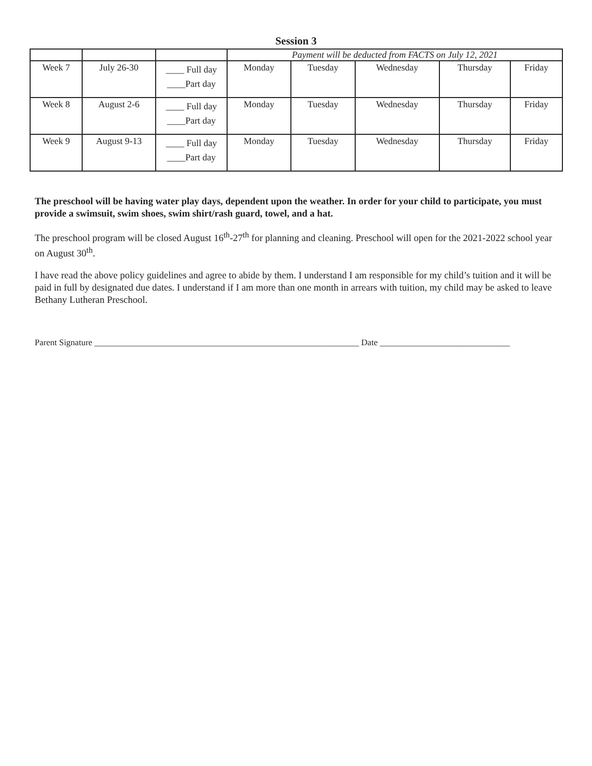Session 3
| | | | Payment will be deducted from FACTS on July 12, 2021 | | | | |
| Week 7 | July 26-30 | ____ Full day ____Part day | Monday | Tuesday | Wednesday | Thursday | Friday |
| Week 8 | August 2-6 | ____ Full day ____Part day | Monday | Tuesday | Wednesday | Thursday | Friday |
| Week 9 | August 9-13 | ____ Full day ____Part day | Monday | Tuesday | Wednesday | Thursday | Friday |
The preschool will be having water play days, dependent upon the weather. In order for your child to participate, you must provide a swimsuit, swim shoes, swim shirt/rash guard, towel, and a hat.
The preschool program will be closed August 16<sup>th</sup>-27<sup>th</sup> for planning and cleaning. Preschool will open for the 2021-2022 school year on August 30<sup>th</sup>.
I have read the above policy guidelines and agree to abide by them. I understand I am responsible for my child’s tuition and it will be paid in full by designated due dates. I understand if I am more than one month in arrears with tuition, my child may be asked to leave Bethany Lutheran Preschool.
Parent Signature _____________________________________________________________ Date ______________________________